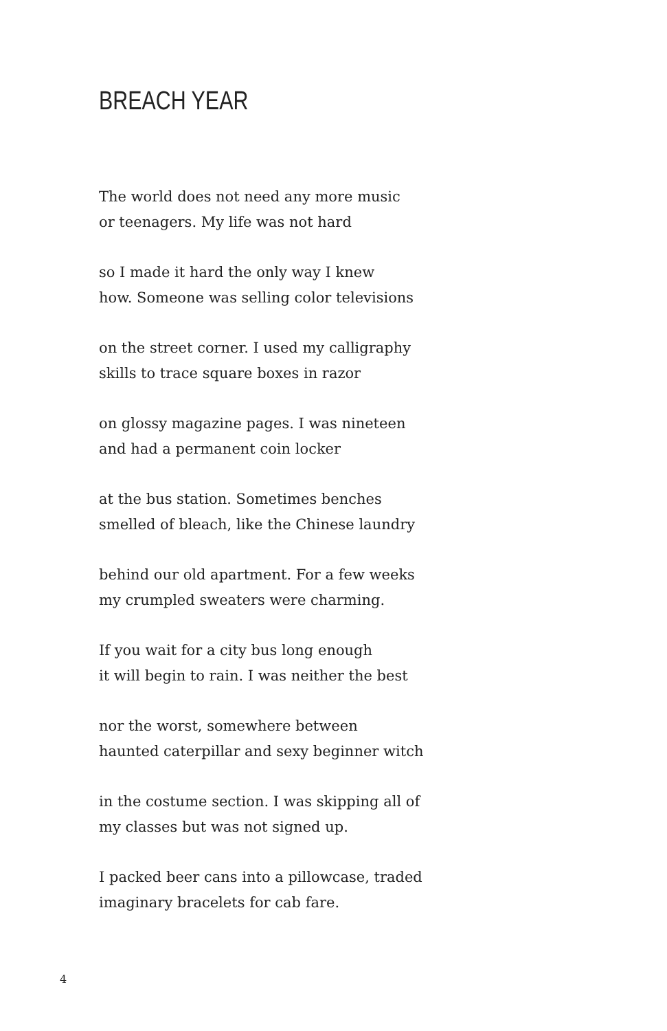BREACH YEAR
The world does not need any more music
or teenagers. My life was not hard
so I made it hard the only way I knew
how. Someone was selling color televisions
on the street corner. I used my calligraphy
skills to trace square boxes in razor
on glossy magazine pages. I was nineteen
and had a permanent coin locker
at the bus station. Sometimes benches
smelled of bleach, like the Chinese laundry
behind our old apartment. For a few weeks
my crumpled sweaters were charming.
If you wait for a city bus long enough
it will begin to rain. I was neither the best
nor the worst, somewhere between
haunted caterpillar and sexy beginner witch
in the costume section. I was skipping all of
my classes but was not signed up.
I packed beer cans into a pillowcase, traded
imaginary bracelets for cab fare.
4